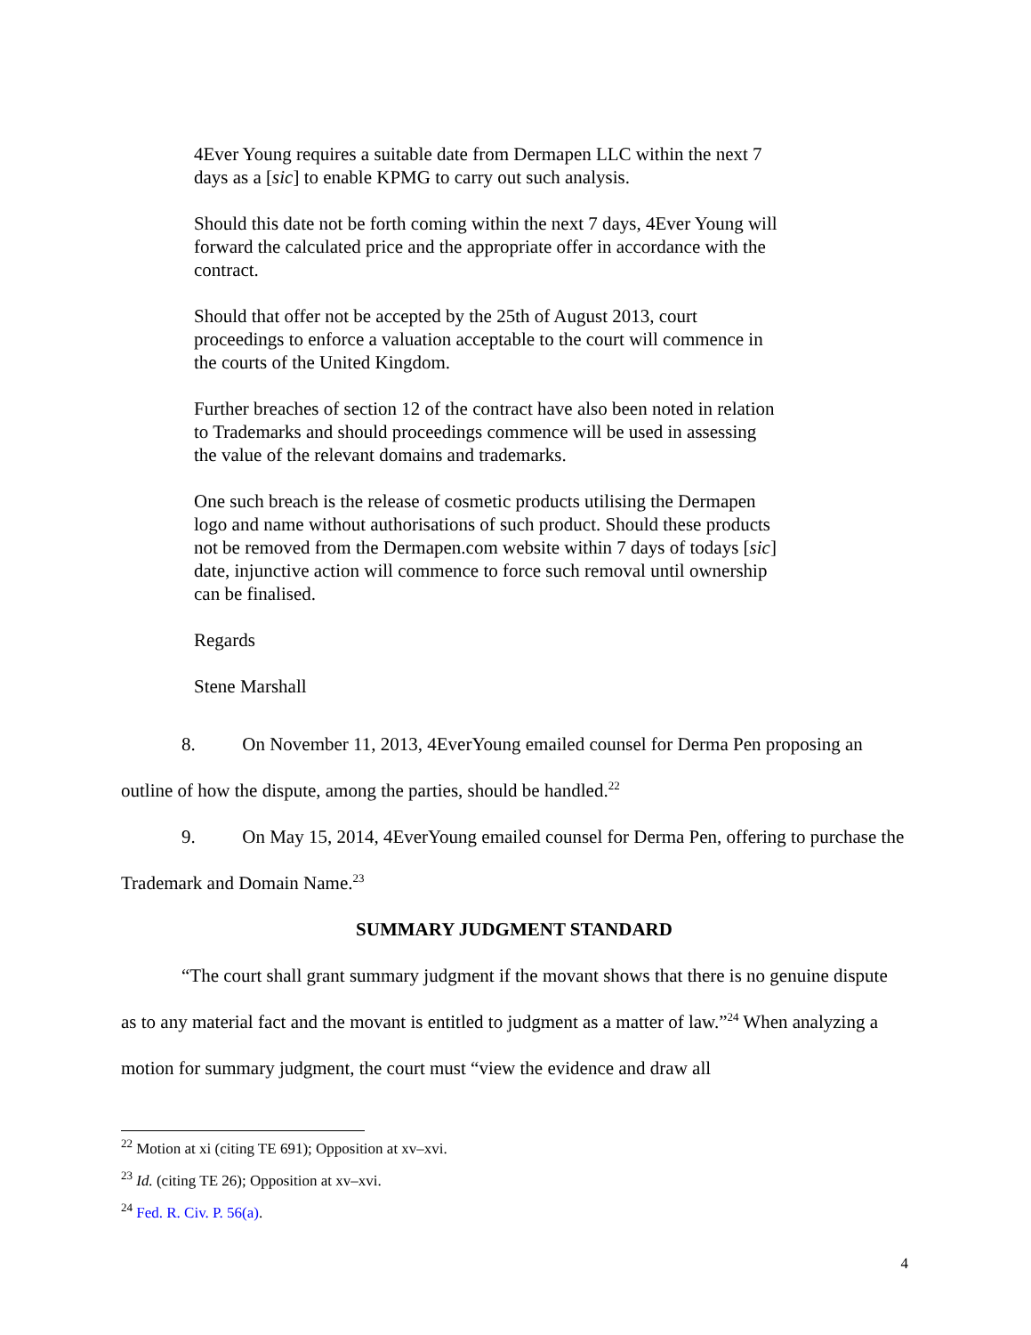4Ever Young requires a suitable date from Dermapen LLC within the next 7 days as a [sic] to enable KPMG to carry out such analysis.
Should this date not be forth coming within the next 7 days, 4Ever Young will forward the calculated price and the appropriate offer in accordance with the contract.
Should that offer not be accepted by the 25th of August 2013, court proceedings to enforce a valuation acceptable to the court will commence in the courts of the United Kingdom.
Further breaches of section 12 of the contract have also been noted in relation to Trademarks and should proceedings commence will be used in assessing the value of the relevant domains and trademarks.
One such breach is the release of cosmetic products utilising the Dermapen logo and name without authorisations of such product. Should these products not be removed from the Dermapen.com website within 7 days of todays [sic] date, injunctive action will commence to force such removal until ownership can be finalised.
Regards
Stene Marshall
8. On November 11, 2013, 4EverYoung emailed counsel for Derma Pen proposing an outline of how the dispute, among the parties, should be handled.<sup>22</sup>
9. On May 15, 2014, 4EverYoung emailed counsel for Derma Pen, offering to purchase the Trademark and Domain Name.<sup>23</sup>
SUMMARY JUDGMENT STANDARD
“The court shall grant summary judgment if the movant shows that there is no genuine dispute as to any material fact and the movant is entitled to judgment as a matter of law.”<sup>24</sup> When analyzing a motion for summary judgment, the court must “view the evidence and draw all
<sup>22</sup> Motion at xi (citing TE 691); Opposition at xv–xvi.
<sup>23</sup> Id. (citing TE 26); Opposition at xv–xvi.
<sup>24</sup> Fed. R. Civ. P. 56(a).
4